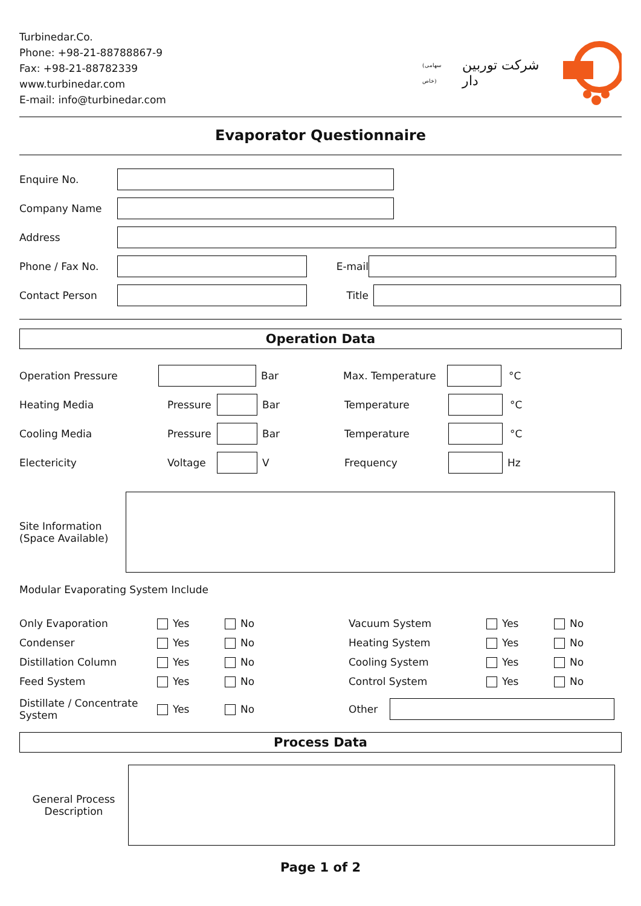Turbinedar.Co.
Phone: +98-21-88788867-9
Fax: +98-21-88782339
www.turbinedar.com
E-mail: info@turbinedar.com
(سهامی خاص) شرکت توربین دار
Evaporator Questionnaire
Enquire No.
Company Name
Address
Phone / Fax No. E-mail
Contact Person Title
Operation Data
Operation Pressure Bar Max. Temperature °C
Heating Media Pressure Bar Temperature °C
Cooling Media Pressure Bar Temperature °C
Electericity Voltage V Frequency Hz
Site Information
(Space Available)
Modular Evaporating System Include
Only Evaporation Yes No
Condenser Yes No
Distillation Column Yes No
Feed System Yes No
Distillate / Concentrate System Yes No
Vacuum System Yes No
Heating System Yes No
Cooling System Yes No
Control System Yes No
Other
Process Data
General Process Description
Page 1 of 2